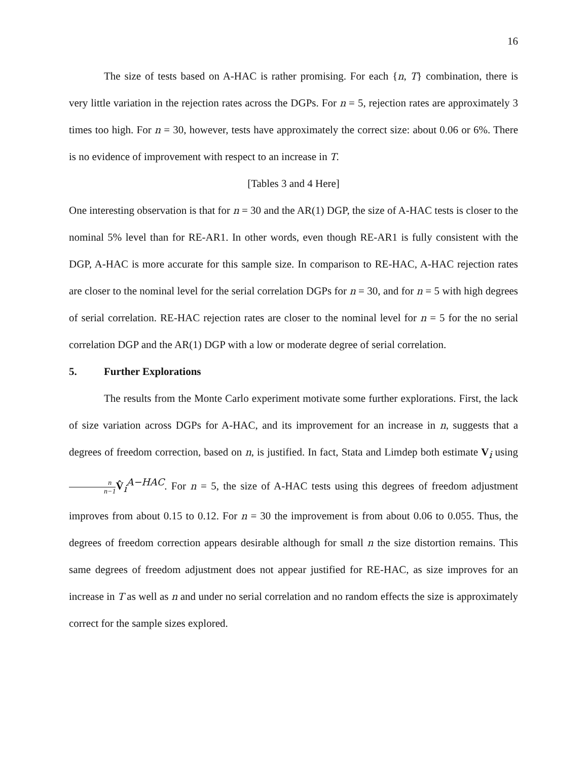16
The size of tests based on A-HAC is rather promising. For each {n, T} combination, there is very little variation in the rejection rates across the DGPs. For n = 5, rejection rates are approximately 3 times too high. For n = 30, however, tests have approximately the correct size: about 0.06 or 6%. There is no evidence of improvement with respect to an increase in T.
[Tables 3 and 4 Here]
One interesting observation is that for n = 30 and the AR(1) DGP, the size of A-HAC tests is closer to the nominal 5% level than for RE-AR1. In other words, even though RE-AR1 is fully consistent with the DGP, A-HAC is more accurate for this sample size. In comparison to RE-HAC, A-HAC rejection rates are closer to the nominal level for the serial correlation DGPs for n = 30, and for n = 5 with high degrees of serial correlation. RE-HAC rejection rates are closer to the nominal level for n = 5 for the no serial correlation DGP and the AR(1) DGP with a low or moderate degree of serial correlation.
5. Further Explorations
The results from the Monte Carlo experiment motivate some further explorations. First, the lack of size variation across DGPs for A-HAC, and its improvement for an increase in n, suggests that a degrees of freedom correction, based on n, is justified. In fact, Stata and Limdep both estimate V<sub>i</sub> using n n−1 V̂<sub>i</sub><sup>A−HAC</sup>. For n = 5, the size of A-HAC tests using this degrees of freedom adjustment improves from about 0.15 to 0.12. For n = 30 the improvement is from about 0.06 to 0.055. Thus, the degrees of freedom correction appears desirable although for small n the size distortion remains. This same degrees of freedom adjustment does not appear justified for RE-HAC, as size improves for an increase in T as well as n and under no serial correlation and no random effects the size is approximately correct for the sample sizes explored.